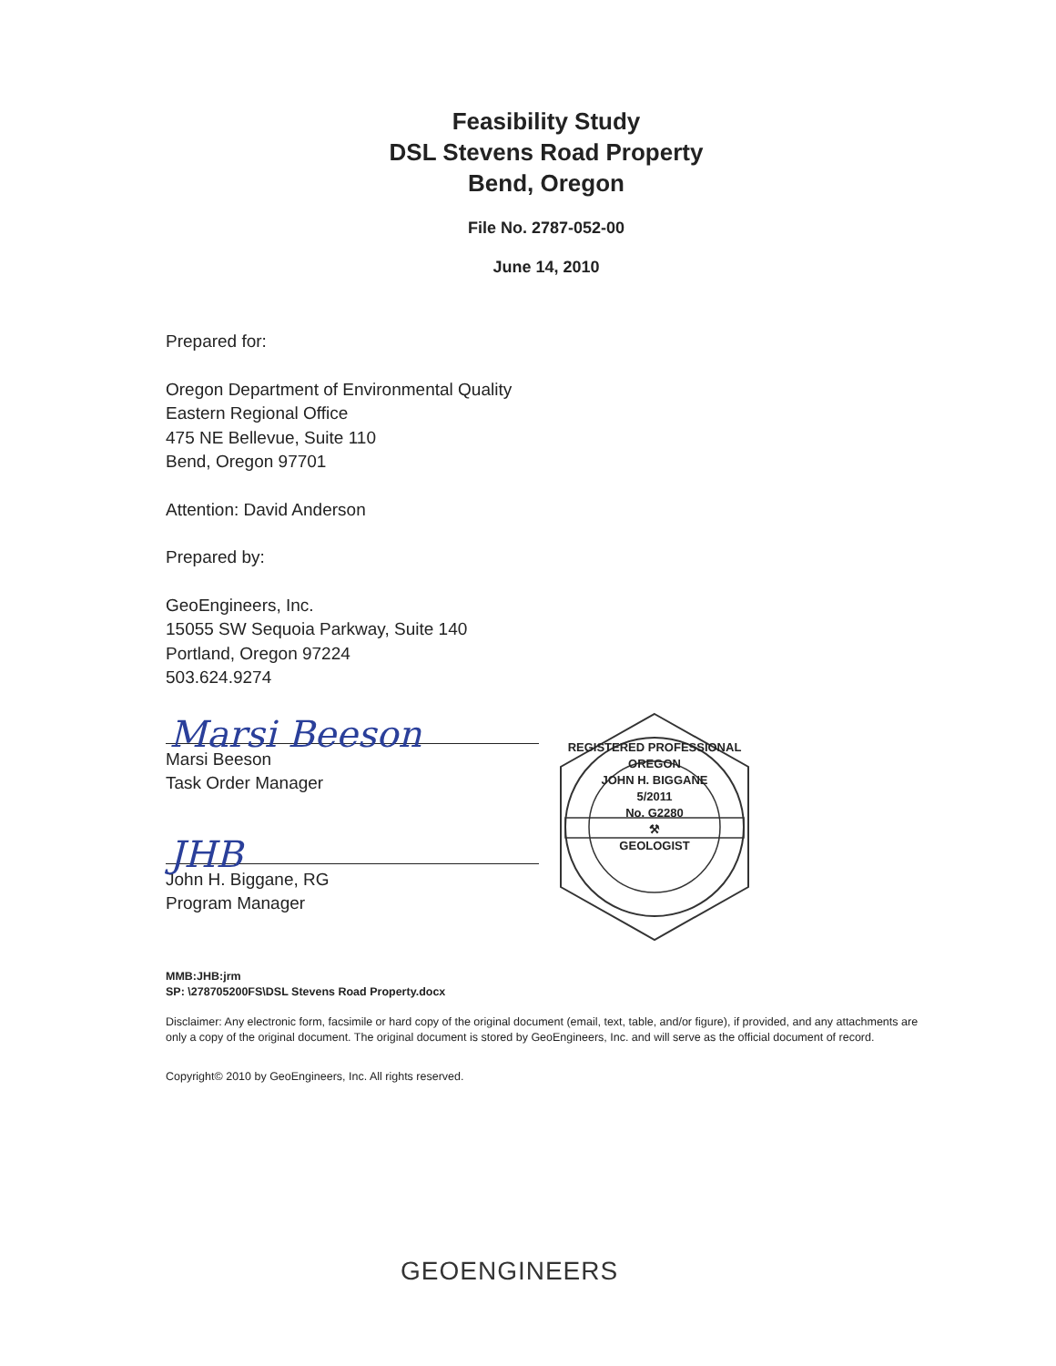Feasibility Study
DSL Stevens Road Property
Bend, Oregon
File No. 2787-052-00
June 14, 2010
Prepared for:
Oregon Department of Environmental Quality
Eastern Regional Office
475 NE Bellevue, Suite 110
Bend, Oregon 97701
Attention: David Anderson
Prepared by:
GeoEngineers, Inc.
15055 SW Sequoia Parkway, Suite 140
Portland, Oregon 97224
503.624.9274
Marsi Beeson
Marsi Beeson
Task Order Manager
JHB
John H. Biggane, RG
Program Manager
REGISTERED PROFESSIONAL
OREGON
JOHN H. BIGGANE
5/2011
No. G2280
⚒
GEOLOGIST
MMB:JHB:jrm
SP: \278705200FS\DSL Stevens Road Property.docx
Disclaimer: Any electronic form, facsimile or hard copy of the original document (email, text, table, and/or figure), if provided, and any attachments are only a copy of the original document. The original document is stored by GeoEngineers, Inc. and will serve as the official document of record.
Copyright© 2010 by GeoEngineers, Inc. All rights reserved.
GEOENGINEERS